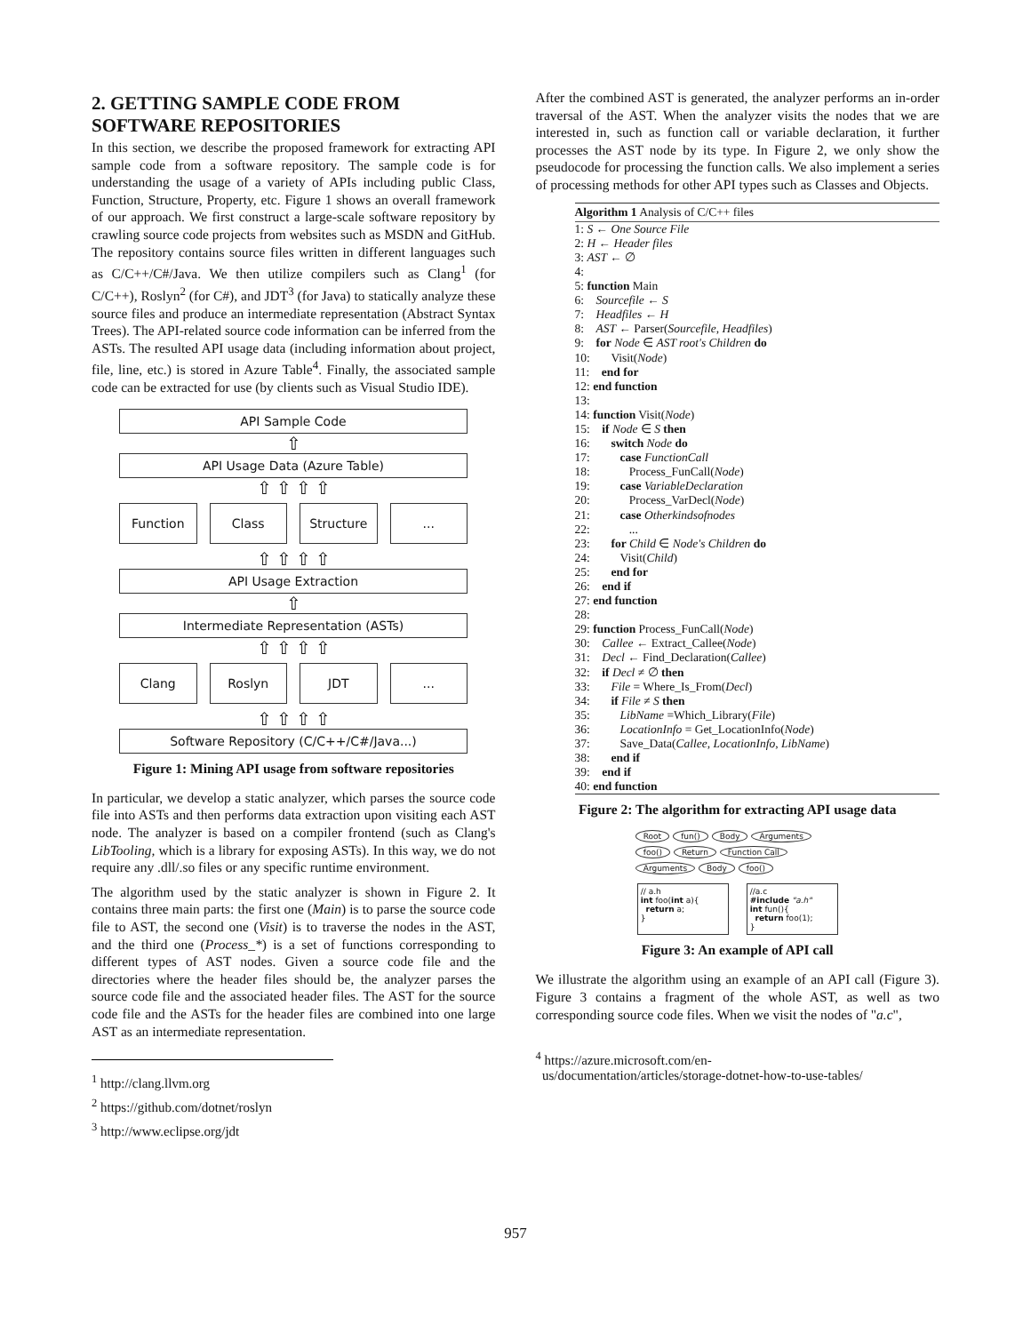2. GETTING SAMPLE CODE FROM SOFTWARE REPOSITORIES
In this section, we describe the proposed framework for extracting API sample code from a software repository. The sample code is for understanding the usage of a variety of APIs including public Class, Function, Structure, Property, etc. Figure 1 shows an overall framework of our approach. We first construct a large-scale software repository by crawling source code projects from websites such as MSDN and GitHub. The repository contains source files written in different languages such as C/C++/C#/Java. We then utilize compilers such as Clang<sup>1</sup> (for C/C++), Roslyn<sup>2</sup> (for C#), and JDT<sup>3</sup> (for Java) to statically analyze these source files and produce an intermediate representation (Abstract Syntax Trees). The API-related source code information can be inferred from the ASTs. The resulted API usage data (including information about project, file, line, etc.) is stored in Azure Table<sup>4</sup>. Finally, the associated sample code can be extracted for use (by clients such as Visual Studio IDE).
API Sample Code
⇧
API Usage Data (Azure Table)
⇧ ⇧ ⇧ ⇧
Function Class Structure ...
⇧ ⇧ ⇧ ⇧
API Usage Extraction
⇧
Intermediate Representation (ASTs)
⇧ ⇧ ⇧ ⇧
Clang Roslyn JDT ...
⇧ ⇧ ⇧ ⇧
Software Repository (C/C++/C#/Java...)
Figure 1: Mining API usage from software repositories
In particular, we develop a static analyzer, which parses the source code file into ASTs and then performs data extraction upon visiting each AST node. The analyzer is based on a compiler frontend (such as Clang's LibTooling, which is a library for exposing ASTs). In this way, we do not require any .dll/.so files or any specific runtime environment.
The algorithm used by the static analyzer is shown in Figure 2. It contains three main parts: the first one (Main) is to parse the source code file to AST, the second one (Visit) is to traverse the nodes in the AST, and the third one (Process_*) is a set of functions corresponding to different types of AST nodes. Given a source code file and the directories where the header files should be, the analyzer parses the source code file and the associated header files. The AST for the source code file and the ASTs for the header files are combined into one large AST as an intermediate representation.
<sup>1</sup> http://clang.llvm.org
<sup>2</sup> https://github.com/dotnet/roslyn
<sup>3</sup> http://www.eclipse.org/jdt
After the combined AST is generated, the analyzer performs an in-order traversal of the AST. When the analyzer visits the nodes that we are interested in, such as function call or variable declaration, it further processes the AST node by its type. In Figure 2, we only show the pseudocode for processing the function calls. We also implement a series of processing methods for other API types such as Classes and Objects.
Algorithm 1 Analysis of C/C++ files
1: S ← One Source File
2: H ← Header files
3: AST ← ∅
4:
5: function Main
6: Sourcefile ← S
7: Headfiles ← H
8: AST ← Parser(Sourcefile, Headfiles)
9: for Node ∈ AST root's Children do
10: Visit(Node)
11: end for
12: end function
13:
14: function Visit(Node)
15: if Node ∈ S then
16: switch Node do
17: case FunctionCall
18: Process_FunCall(Node)
19: case VariableDeclaration
20: Process_VarDecl(Node)
21: case Otherkindsofnodes
22: ...
23: for Child ∈ Node's Children do
24: Visit(Child)
25: end for
26: end if
27: end function
28:
29: function Process_FunCall(Node)
30: Callee ← Extract_Callee(Node)
31: Decl ← Find_Declaration(Callee)
32: if Decl ≠ ∅ then
33: File = Where_Is_From(Decl)
34: if File ≠ S then
35: LibName =Which_Library(File)
36: LocationInfo = Get_LocationInfo(Node)
37: Save_Data(Callee, LocationInfo, LibName)
38: end if
39: end if
40: end function
Figure 2: The algorithm for extracting API usage data
Root fun() Body Arguments foo() Return Function Call Arguments Body foo()
// a.h
int foo(int a){
return a;
}
//a.c
#include "a.h"
int fun(){
return foo(1);
}
Figure 3: An example of API call
We illustrate the algorithm using an example of an API call (Figure 3). Figure 3 contains a fragment of the whole AST, as well as two corresponding source code files. When we visit the nodes of "a.c",
<sup>4</sup> https://azure.microsoft.com/en-
us/documentation/articles/storage-dotnet-how-to-use-tables/
957